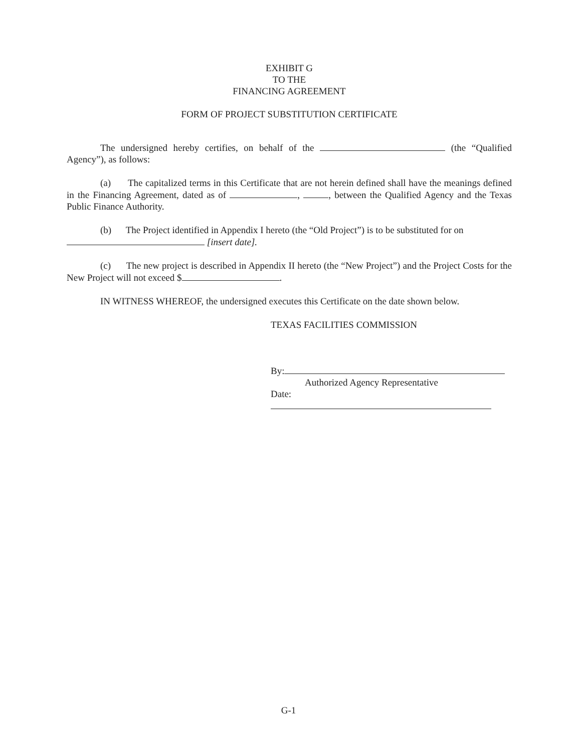EXHIBIT G
TO THE
FINANCING AGREEMENT
FORM OF PROJECT SUBSTITUTION CERTIFICATE
The undersigned hereby certifies, on behalf of the (the “Qualified Agency”), as follows:
(a) The capitalized terms in this Certificate that are not herein defined shall have the meanings defined in the Financing Agreement, dated as of , , between the Qualified Agency and the Texas Public Finance Authority.
(b) The Project identified in Appendix I hereto (the “Old Project”) is to be substituted for on
[insert date].
(c) The new project is described in Appendix II hereto (the “New Project”) and the Project Costs for the New Project will not exceed $ .
IN WITNESS WHEREOF, the undersigned executes this Certificate on the date shown below.
TEXAS FACILITIES COMMISSION
By:
Authorized Agency Representative
Date:
G-1